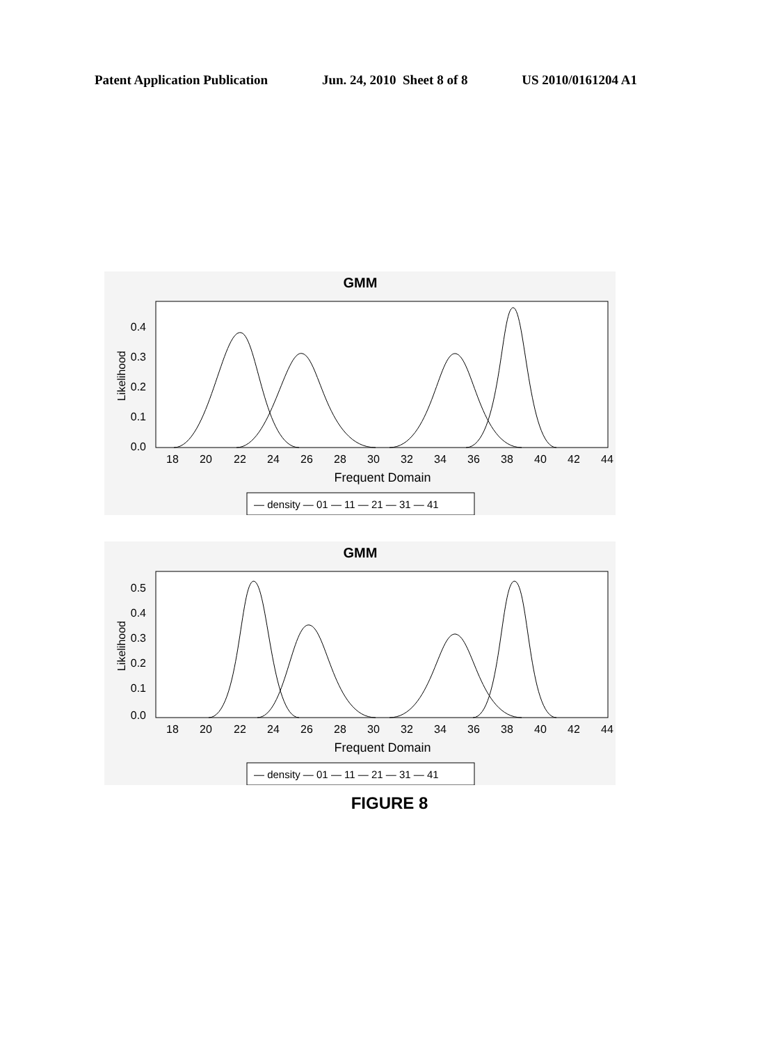Patent Application Publication Jun. 24, 2010 Sheet 8 of 8 US 2010/0161204 A1
GMM
0.4
0.3
0.2
0.1
0.0
Likelihood
18
20
22
24
26
28
30
32
34
36
38
40
42
44
Frequent Domain
— density — 01 — 11 — 21 — 31 — 41
GMM
0.5
0.4
0.3
0.2
0.1
0.0
Likelihood
18
20
22
24
26
28
30
32
34
36
38
40
42
44
Frequent Domain
— density — 01 — 11 — 21 — 31 — 41
FIGURE 8